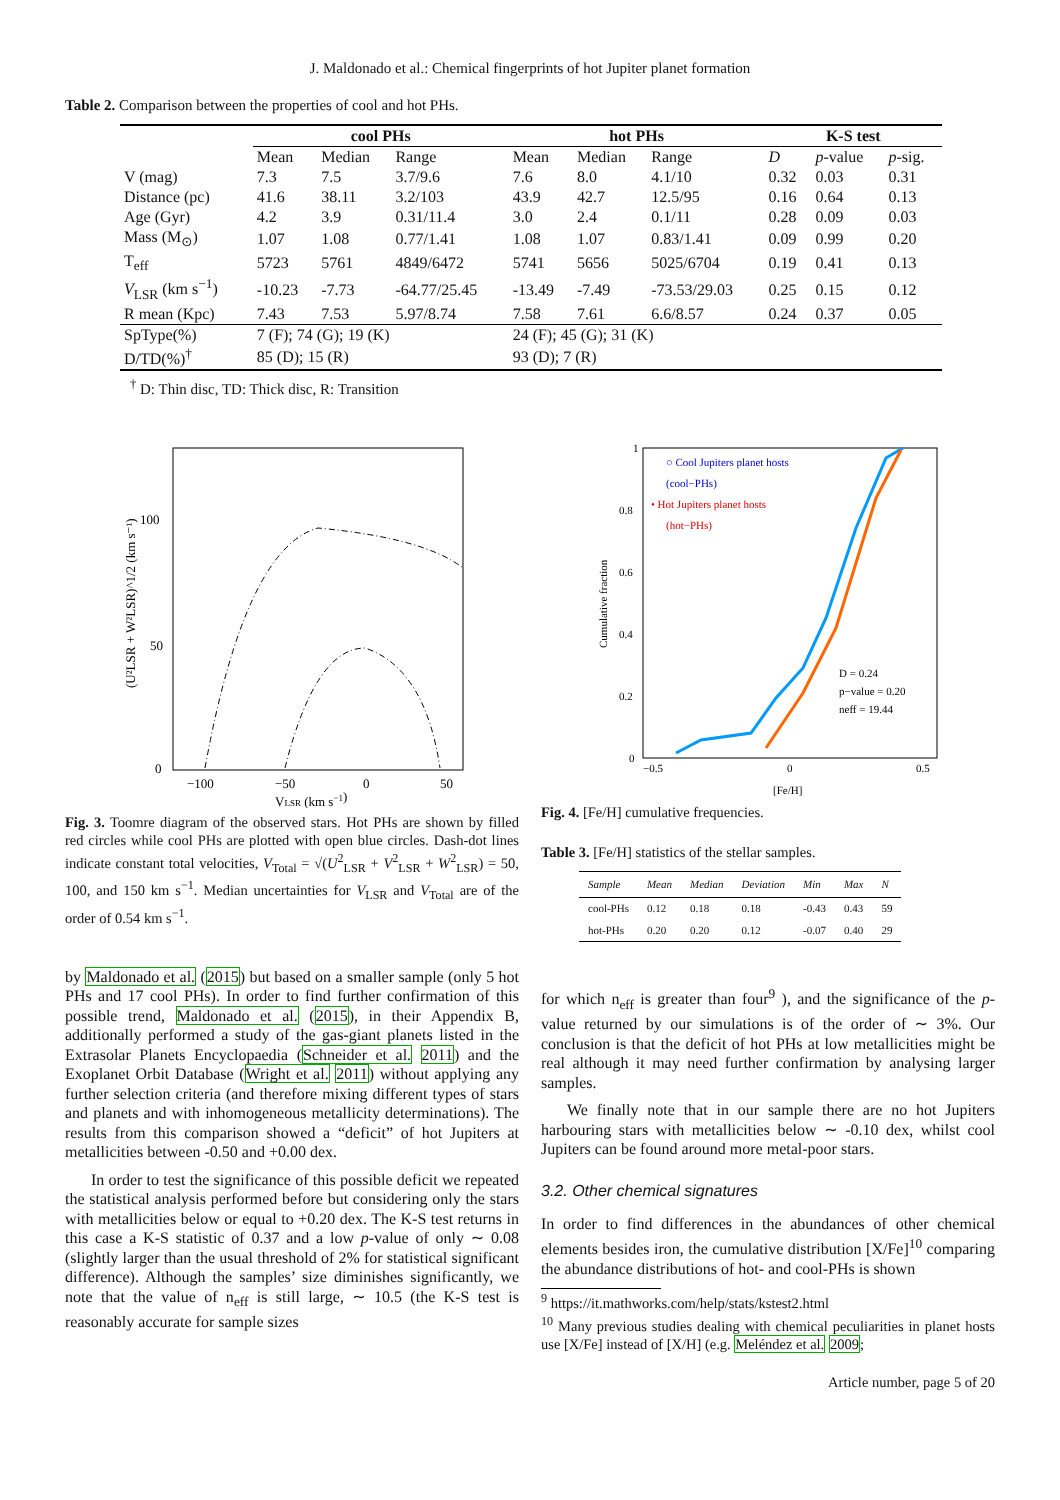J. Maldonado et al.: Chemical fingerprints of hot Jupiter planet formation
Table 2. Comparison between the properties of cool and hot PHs.
| | cool PHs | | | hot PHs | | | K-S test | | |
| --- | --- | --- | --- | --- | --- | --- | --- | --- | --- |
| | Mean | Median | Range | Mean | Median | Range | D | p -value | p -sig. |
| V (mag) | 7.3 | 7.5 | 3.7/9.6 | 7.6 | 8.0 | 4.1/10 | 0.32 | 0.03 | 0.31 |
| Distance (pc) | 41.6 | 38.11 | 3.2/103 | 43.9 | 42.7 | 12.5/95 | 0.16 | 0.64 | 0.13 |
| Age (Gyr) | 4.2 | 3.9 | 0.31/11.4 | 3.0 | 2.4 | 0.1/11 | 0.28 | 0.09 | 0.03 |
| Mass (M<sub>⊙</sub>) | 1.07 | 1.08 | 0.77/1.41 | 1.08 | 1.07 | 0.83/1.41 | 0.09 | 0.99 | 0.20 |
| T<sub>eff</sub> | 5723 | 5761 | 4849/6472 | 5741 | 5656 | 5025/6704 | 0.19 | 0.41 | 0.13 |
| V<sub>LSR</sub> (km s<sup>−1</sup>) | -10.23 | -7.73 | -64.77/25.45 | -13.49 | -7.49 | -73.53/29.03 | 0.25 | 0.15 | 0.12 |
| R mean (Kpc) | 7.43 | 7.53 | 5.97/8.74 | 7.58 | 7.61 | 6.6/8.57 | 0.24 | 0.37 | 0.05 |
| SpType(%) | 7 (F); 74 (G); 19 (K) | | | 24 (F); 45 (G); 31 (K) | | | | | |
| D/TD(%)<sup>†</sup> | 85 (D); 15 (R) | | | 93 (D); 7 (R) | | | | | |
<sup>†</sup> D: Thin disc, TD: Thick disc, R: Transition
100
50
0
−100
−50
0
50
VLSR (km s−1)
(U²LSR + W²LSR)^1/2 (km s⁻¹)
Fig. 3. Toomre diagram of the observed stars. Hot PHs are shown by filled red circles while cool PHs are plotted with open blue circles. Dash-dot lines indicate constant total velocities, V<sub>Total</sub> = √(U<sup>2</sup><sub>LSR</sub> + V<sup>2</sup><sub>LSR</sub> + W<sup>2</sup><sub>LSR</sub>) = 50, 100, and 150 km s<sup>−1</sup>. Median uncertainties for V<sub>LSR</sub> and V<sub>Total</sub> are of the order of 0.54 km s<sup>−1</sup>.
by Maldonado et al. (2015) but based on a smaller sample (only 5 hot PHs and 17 cool PHs). In order to find further confirmation of this possible trend, Maldonado et al. (2015), in their Appendix B, additionally performed a study of the gas-giant planets listed in the Extrasolar Planets Encyclopaedia (Schneider et al. 2011) and the Exoplanet Orbit Database (Wright et al. 2011) without applying any further selection criteria (and therefore mixing different types of stars and planets and with inhomogeneous metallicity determinations). The results from this comparison showed a “deficit” of hot Jupiters at metallicities between -0.50 and +0.00 dex.
In order to test the significance of this possible deficit we repeated the statistical analysis performed before but considering only the stars with metallicities below or equal to +0.20 dex. The K-S test returns in this case a K-S statistic of 0.37 and a low p-value of only ∼ 0.08 (slightly larger than the usual threshold of 2% for statistical significant difference). Although the samples’ size diminishes significantly, we note that the value of n<sub>eff</sub> is still large, ∼ 10.5 (the K-S test is reasonably accurate for sample sizes
1
0.8
0.6
0.4
0.2
0
−0.5
0
0.5
[Fe/H]
Cumulative fraction
○ Cool Jupiters planet hosts
(cool−PHs)
• Hot Jupiters planet hosts
(hot−PHs)
D = 0.24
p−value = 0.20
neff = 19.44
Fig. 4. [Fe/H] cumulative frequencies.
Table 3. [Fe/H] statistics of the stellar samples.
| Sample | Mean | Median | Deviation | Min | Max | N |
| --- | --- | --- | --- | --- | --- | --- |
| cool-PHs | 0.12 | 0.18 | 0.18 | -0.43 | 0.43 | 59 |
| hot-PHs | 0.20 | 0.20 | 0.12 | -0.07 | 0.40 | 29 |
for which n<sub>eff</sub> is greater than four<sup>9</sup> ), and the significance of the p-value returned by our simulations is of the order of ∼ 3%. Our conclusion is that the deficit of hot PHs at low metallicities might be real although it may need further confirmation by analysing larger samples.
We finally note that in our sample there are no hot Jupiters harbouring stars with metallicities below ∼ -0.10 dex, whilst cool Jupiters can be found around more metal-poor stars.
3.2. Other chemical signatures
In order to find differences in the abundances of other chemical elements besides iron, the cumulative distribution [X/Fe]<sup>10</sup> comparing the abundance distributions of hot- and cool-PHs is shown
<sup>9</sup> https://it.mathworks.com/help/stats/kstest2.html
<sup>10</sup> Many previous studies dealing with chemical peculiarities in planet hosts use [X/Fe] instead of [X/H] (e.g. Meléndez et al. 2009;
Article number, page 5 of 20